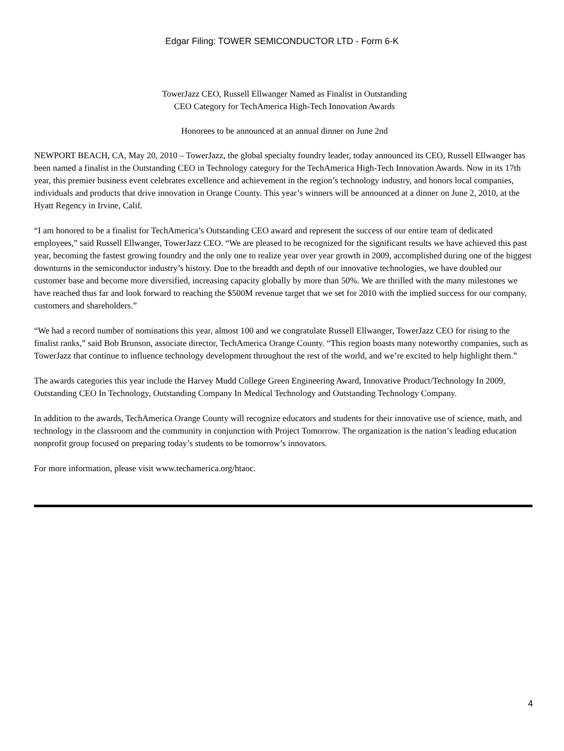Edgar Filing: TOWER SEMICONDUCTOR LTD - Form 6-K
TowerJazz CEO, Russell Ellwanger Named as Finalist in Outstanding
CEO Category for TechAmerica High-Tech Innovation Awards
Honorees to be announced at an annual dinner on June 2nd
NEWPORT BEACH, CA, May 20, 2010 – TowerJazz, the global specialty foundry leader, today announced its CEO, Russell Ellwanger has been named a finalist in the Outstanding CEO in Technology category for the TechAmerica High-Tech Innovation Awards. Now in its 17th year, this premier business event celebrates excellence and achievement in the region’s technology industry, and honors local companies, individuals and products that drive innovation in Orange County. This year’s winners will be announced at a dinner on June 2, 2010, at the Hyatt Regency in Irvine, Calif.
“I am honored to be a finalist for TechAmerica’s Outstanding CEO award and represent the success of our entire team of dedicated employees,” said Russell Ellwanger, TowerJazz CEO. “We are pleased to be recognized for the significant results we have achieved this past year, becoming the fastest growing foundry and the only one to realize year over year growth in 2009, accomplished during one of the biggest downturns in the semiconductor industry’s history. Due to the breadth and depth of our innovative technologies, we have doubled our customer base and become more diversified, increasing capacity globally by more than 50%. We are thrilled with the many milestones we have reached thus far and look forward to reaching the $500M revenue target that we set for 2010 with the implied success for our company, customers and shareholders.”
“We had a record number of nominations this year, almost 100 and we congratulate Russell Ellwanger, TowerJazz CEO for rising to the finalist ranks,” said Bob Brunson, associate director, TechAmerica Orange County. “This region boasts many noteworthy companies, such as TowerJazz that continue to influence technology development throughout the rest of the world, and we’re excited to help highlight them.”
The awards categories this year include the Harvey Mudd College Green Engineering Award, Innovative Product/Technology In 2009, Outstanding CEO In Technology, Outstanding Company In Medical Technology and Outstanding Technology Company.
In addition to the awards, TechAmerica Orange County will recognize educators and students for their innovative use of science, math, and technology in the classroom and the community in conjunction with Project Tomorrow. The organization is the nation’s leading education nonprofit group focused on preparing today’s students to be tomorrow’s innovators.
For more information, please visit www.techamerica.org/htaoc.
4